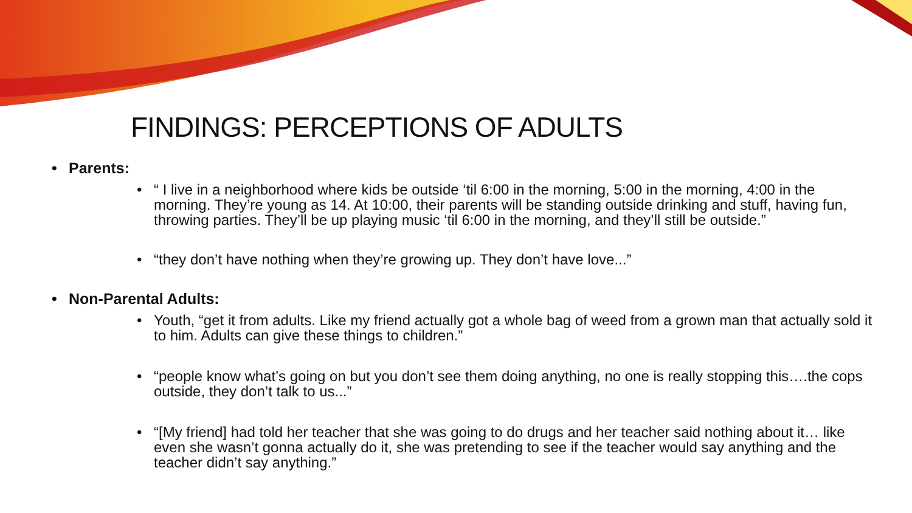FINDINGS: PERCEPTIONS OF ADULTS
• Parents:
• “ I live in a neighborhood where kids be outside ‘til 6:00 in the morning, 5:00 in the morning, 4:00 in the morning. They’re young as 14. At 10:00, their parents will be standing outside drinking and stuff, having fun, throwing parties. They’ll be up playing music ‘til 6:00 in the morning, and they’ll still be outside.”
• “they don’t have nothing when they’re growing up. They don’t have love...”
• Non-Parental Adults:
• Youth, “get it from adults. Like my friend actually got a whole bag of weed from a grown man that actually sold it to him. Adults can give these things to children.”
• “people know what’s going on but you don’t see them doing anything, no one is really stopping this….the cops outside, they don’t talk to us...”
• “[My friend] had told her teacher that she was going to do drugs and her teacher said nothing about it… like even she wasn’t gonna actually do it, she was pretending to see if the teacher would say anything and the teacher didn’t say anything.”